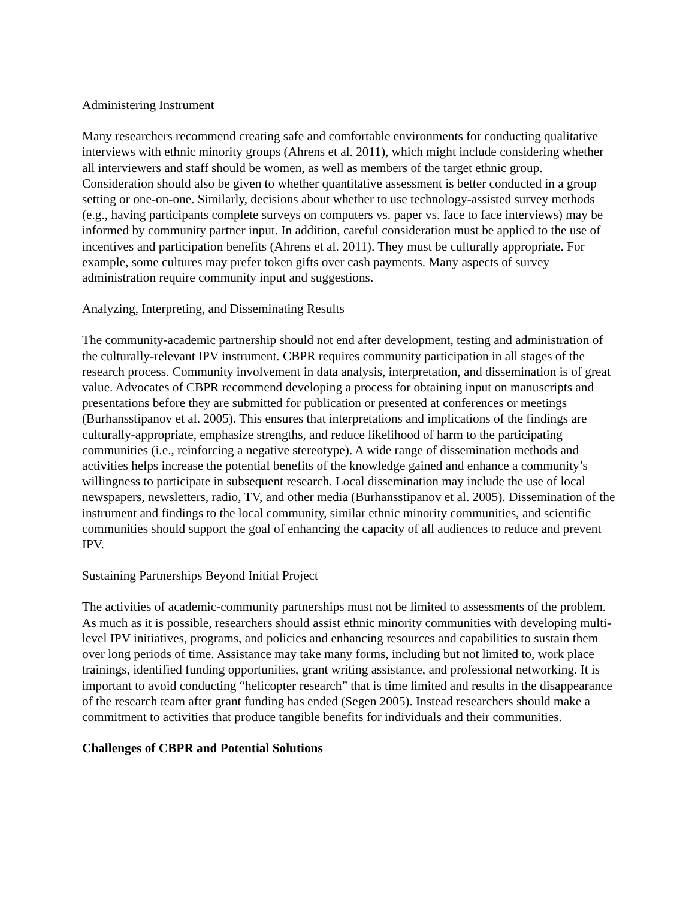Administering Instrument
Many researchers recommend creating safe and comfortable environments for conducting qualitative interviews with ethnic minority groups (Ahrens et al. 2011), which might include considering whether all interviewers and staff should be women, as well as members of the target ethnic group. Consideration should also be given to whether quantitative assessment is better conducted in a group setting or one-on-one. Similarly, decisions about whether to use technology-assisted survey methods (e.g., having participants complete surveys on computers vs. paper vs. face to face interviews) may be informed by community partner input. In addition, careful consideration must be applied to the use of incentives and participation benefits (Ahrens et al. 2011). They must be culturally appropriate. For example, some cultures may prefer token gifts over cash payments. Many aspects of survey administration require community input and suggestions.
Analyzing, Interpreting, and Disseminating Results
The community-academic partnership should not end after development, testing and administration of the culturally-relevant IPV instrument. CBPR requires community participation in all stages of the research process. Community involvement in data analysis, interpretation, and dissemination is of great value. Advocates of CBPR recommend developing a process for obtaining input on manuscripts and presentations before they are submitted for publication or presented at conferences or meetings (Burhansstipanov et al. 2005). This ensures that interpretations and implications of the findings are culturally-appropriate, emphasize strengths, and reduce likelihood of harm to the participating communities (i.e., reinforcing a negative stereotype). A wide range of dissemination methods and activities helps increase the potential benefits of the knowledge gained and enhance a community’s willingness to participate in subsequent research. Local dissemination may include the use of local newspapers, newsletters, radio, TV, and other media (Burhansstipanov et al. 2005). Dissemination of the instrument and findings to the local community, similar ethnic minority communities, and scientific communities should support the goal of enhancing the capacity of all audiences to reduce and prevent IPV.
Sustaining Partnerships Beyond Initial Project
The activities of academic-community partnerships must not be limited to assessments of the problem. As much as it is possible, researchers should assist ethnic minority communities with developing multi-level IPV initiatives, programs, and policies and enhancing resources and capabilities to sustain them over long periods of time. Assistance may take many forms, including but not limited to, work place trainings, identified funding opportunities, grant writing assistance, and professional networking. It is important to avoid conducting “helicopter research” that is time limited and results in the disappearance of the research team after grant funding has ended (Segen 2005). Instead researchers should make a commitment to activities that produce tangible benefits for individuals and their communities.
Challenges of CBPR and Potential Solutions